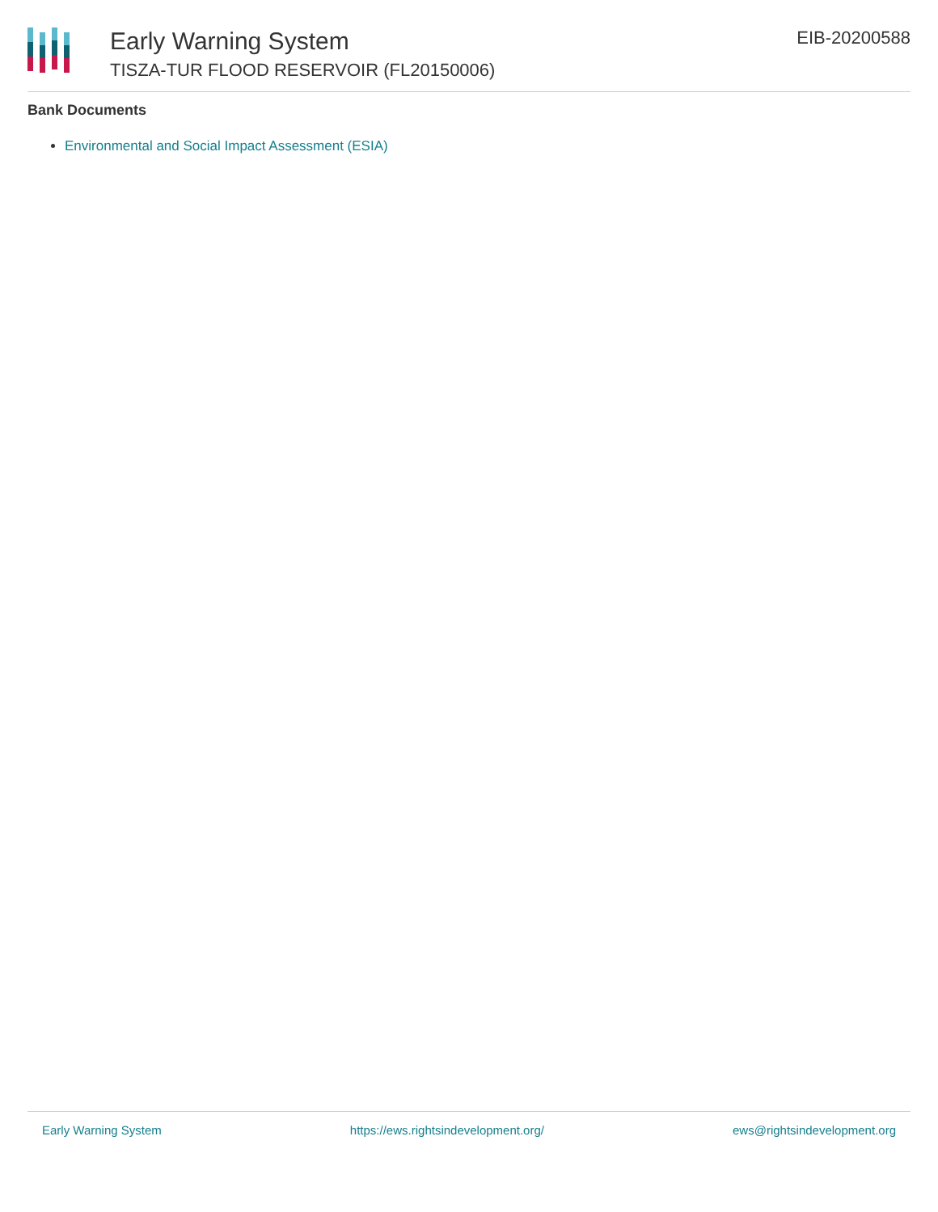Early Warning System
TISZA-TUR FLOOD RESERVOIR (FL20150006)
EIB-20200588
Bank Documents
Environmental and Social Impact Assessment (ESIA)
Early Warning System https://ews.rightsindevelopment.org/ ews@rightsindevelopment.org